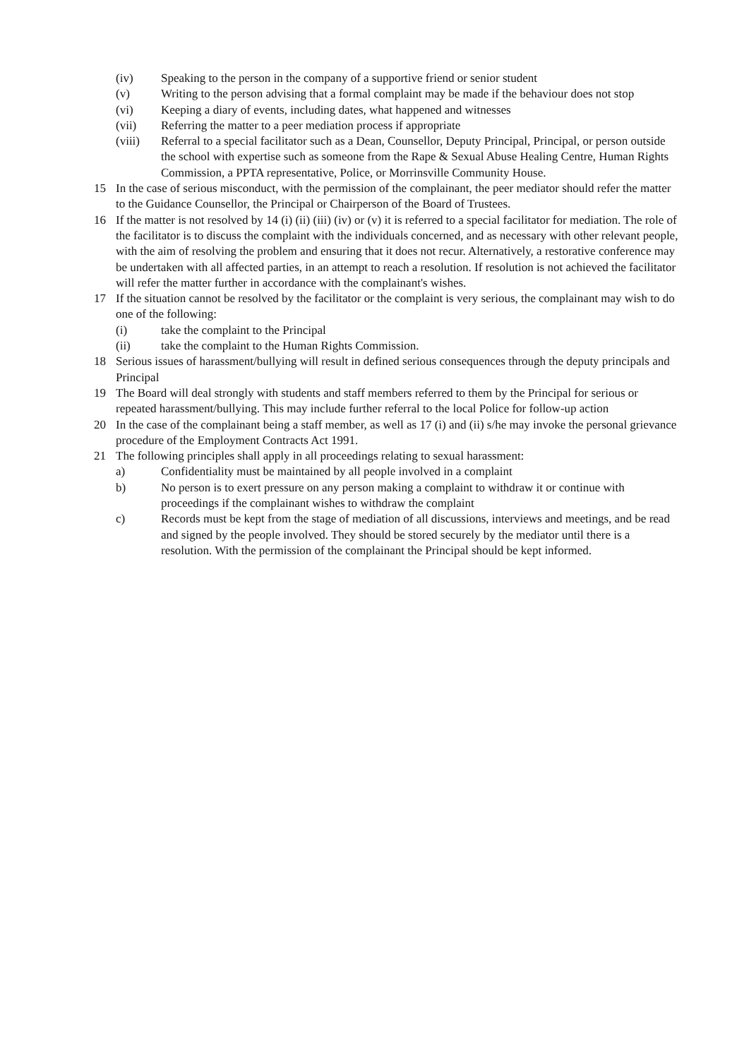(iv) Speaking to the person in the company of a supportive friend or senior student
(v) Writing to the person advising that a formal complaint may be made if the behaviour does not stop
(vi) Keeping a diary of events, including dates, what happened and witnesses
(vii) Referring the matter to a peer mediation process if appropriate
(viii) Referral to a special facilitator such as a Dean, Counsellor, Deputy Principal, Principal, or person outside the school with expertise such as someone from the Rape & Sexual Abuse Healing Centre, Human Rights Commission, a PPTA representative, Police, or Morrinsville Community House.
15 In the case of serious misconduct, with the permission of the complainant, the peer mediator should refer the matter to the Guidance Counsellor, the Principal or Chairperson of the Board of Trustees.
16 If the matter is not resolved by 14 (i) (ii) (iii) (iv) or (v) it is referred to a special facilitator for mediation. The role of the facilitator is to discuss the complaint with the individuals concerned, and as necessary with other relevant people, with the aim of resolving the problem and ensuring that it does not recur. Alternatively, a restorative conference may be undertaken with all affected parties, in an attempt to reach a resolution. If resolution is not achieved the facilitator will refer the matter further in accordance with the complainant's wishes.
17 If the situation cannot be resolved by the facilitator or the complaint is very serious, the complainant may wish to do one of the following:
(i) take the complaint to the Principal
(ii) take the complaint to the Human Rights Commission.
18 Serious issues of harassment/bullying will result in defined serious consequences through the deputy principals and Principal
19 The Board will deal strongly with students and staff members referred to them by the Principal for serious or repeated harassment/bullying. This may include further referral to the local Police for follow-up action
20 In the case of the complainant being a staff member, as well as 17 (i) and (ii) s/he may invoke the personal grievance procedure of the Employment Contracts Act 1991.
21 The following principles shall apply in all proceedings relating to sexual harassment:
a) Confidentiality must be maintained by all people involved in a complaint
b) No person is to exert pressure on any person making a complaint to withdraw it or continue with proceedings if the complainant wishes to withdraw the complaint
c) Records must be kept from the stage of mediation of all discussions, interviews and meetings, and be read and signed by the people involved. They should be stored securely by the mediator until there is a resolution. With the permission of the complainant the Principal should be kept informed.